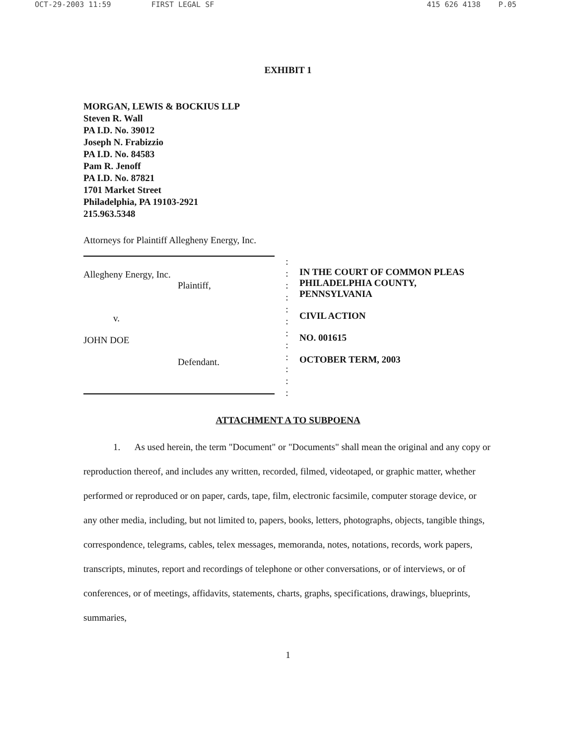OCT-29-2003 11:59 FIRST LEGAL SF 415 626 4138 P.05
EXHIBIT 1
MORGAN, LEWIS & BOCKIUS LLP
Steven R. Wall
PA I.D. No. 39012
Joseph N. Frabizzio
PA I.D. No. 84583
Pam R. Jenoff
PA I.D. No. 87821
1701 Market Street
Philadelphia, PA 19103-2921
215.963.5348
Attorneys for Plaintiff Allegheny Energy, Inc.
Allegheny Energy, Inc.
Plaintiff,
v.
JOHN DOE
Defendant.
:
:
:
:
:
:
:
:
:
:
:
:
IN THE COURT OF COMMON PLEAS
PHILADELPHIA COUNTY,
PENNSYLVANIA
CIVIL ACTION
NO. 001615
OCTOBER TERM, 2003
ATTACHMENT A TO SUBPOENA
1. As used herein, the term "Document" or "Documents" shall mean the original and any copy or reproduction thereof, and includes any written, recorded, filmed, videotaped, or graphic matter, whether performed or reproduced or on paper, cards, tape, film, electronic facsimile, computer storage device, or any other media, including, but not limited to, papers, books, letters, photographs, objects, tangible things, correspondence, telegrams, cables, telex messages, memoranda, notes, notations, records, work papers, transcripts, minutes, report and recordings of telephone or other conversations, or of interviews, or of conferences, or of meetings, affidavits, statements, charts, graphs, specifications, drawings, blueprints, summaries,
1